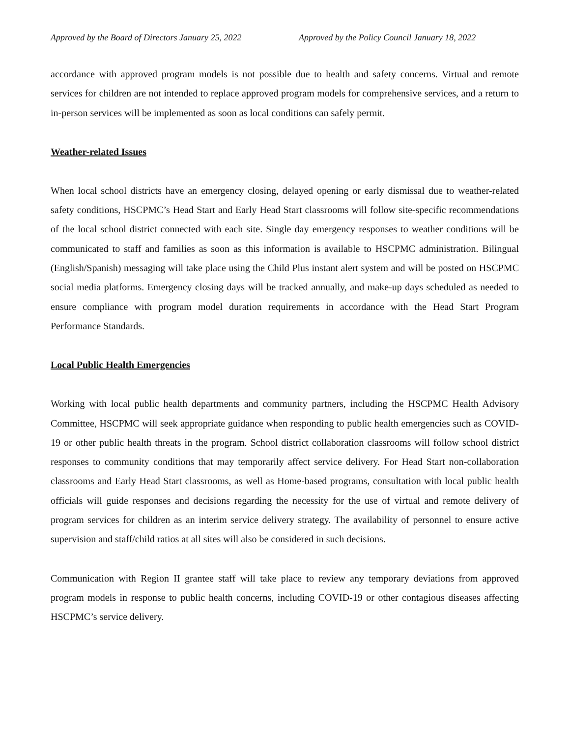Approved by the Board of Directors January 25, 2022 Approved by the Policy Council January 18, 2022
accordance with approved program models is not possible due to health and safety concerns. Virtual and remote services for children are not intended to replace approved program models for comprehensive services, and a return to in-person services will be implemented as soon as local conditions can safely permit.
Weather-related Issues
When local school districts have an emergency closing, delayed opening or early dismissal due to weather-related safety conditions, HSCPMC’s Head Start and Early Head Start classrooms will follow site-specific recommendations of the local school district connected with each site. Single day emergency responses to weather conditions will be communicated to staff and families as soon as this information is available to HSCPMC administration. Bilingual (English/Spanish) messaging will take place using the Child Plus instant alert system and will be posted on HSCPMC social media platforms. Emergency closing days will be tracked annually, and make-up days scheduled as needed to ensure compliance with program model duration requirements in accordance with the Head Start Program Performance Standards.
Local Public Health Emergencies
Working with local public health departments and community partners, including the HSCPMC Health Advisory Committee, HSCPMC will seek appropriate guidance when responding to public health emergencies such as COVID-19 or other public health threats in the program. School district collaboration classrooms will follow school district responses to community conditions that may temporarily affect service delivery. For Head Start non-collaboration classrooms and Early Head Start classrooms, as well as Home-based programs, consultation with local public health officials will guide responses and decisions regarding the necessity for the use of virtual and remote delivery of program services for children as an interim service delivery strategy. The availability of personnel to ensure active supervision and staff/child ratios at all sites will also be considered in such decisions.
Communication with Region II grantee staff will take place to review any temporary deviations from approved program models in response to public health concerns, including COVID-19 or other contagious diseases affecting HSCPMC’s service delivery.